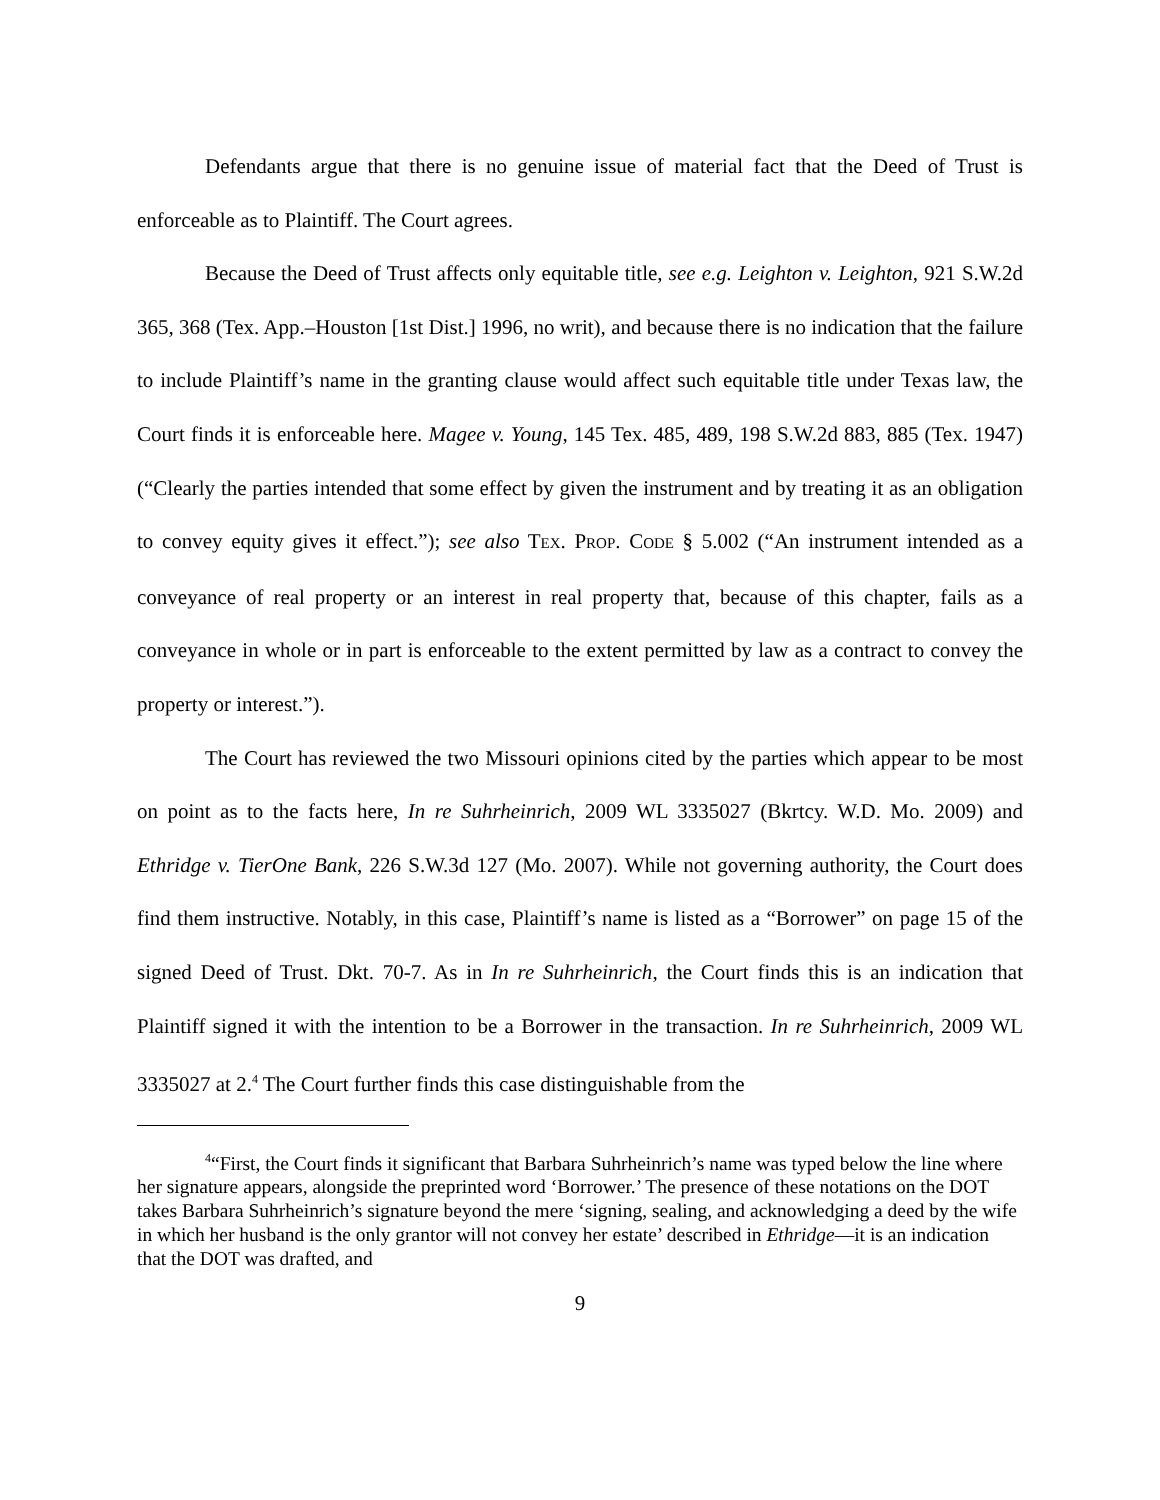Defendants argue that there is no genuine issue of material fact that the Deed of Trust is enforceable as to Plaintiff. The Court agrees.
Because the Deed of Trust affects only equitable title, see e.g. Leighton v. Leighton, 921 S.W.2d 365, 368 (Tex. App.–Houston [1st Dist.] 1996, no writ), and because there is no indication that the failure to include Plaintiff’s name in the granting clause would affect such equitable title under Texas law, the Court finds it is enforceable here. Magee v. Young, 145 Tex. 485, 489, 198 S.W.2d 883, 885 (Tex. 1947) (“Clearly the parties intended that some effect by given the instrument and by treating it as an obligation to convey equity gives it effect.”); see also TEX. PROP. CODE § 5.002 (“An instrument intended as a conveyance of real property or an interest in real property that, because of this chapter, fails as a conveyance in whole or in part is enforceable to the extent permitted by law as a contract to convey the property or interest.”).
The Court has reviewed the two Missouri opinions cited by the parties which appear to be most on point as to the facts here, In re Suhrheinrich, 2009 WL 3335027 (Bkrtcy. W.D. Mo. 2009) and Ethridge v. TierOne Bank, 226 S.W.3d 127 (Mo. 2007). While not governing authority, the Court does find them instructive. Notably, in this case, Plaintiff’s name is listed as a “Borrower” on page 15 of the signed Deed of Trust. Dkt. 70-7. As in In re Suhrheinrich, the Court finds this is an indication that Plaintiff signed it with the intention to be a Borrower in the transaction. In re Suhrheinrich, 2009 WL 3335027 at 2.<sup>4</sup> The Court further finds this case distinguishable from the
<sup>4</sup> “First, the Court finds it significant that Barbara Suhrheinrich’s name was typed below the line where her signature appears, alongside the preprinted word ‘Borrower.’ The presence of these notations on the DOT takes Barbara Suhrheinrich’s signature beyond the mere ‘signing, sealing, and acknowledging a deed by the wife in which her husband is the only grantor will not convey her estate’ described in Ethridge—it is an indication that the DOT was drafted, and
9